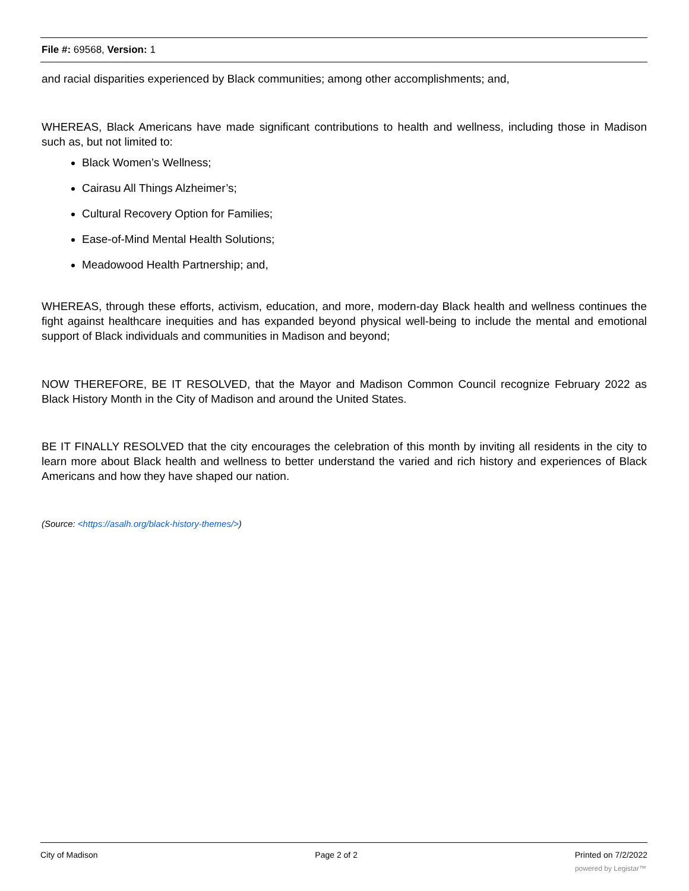File #: 69568, Version: 1
and racial disparities experienced by Black communities; among other accomplishments; and,
WHEREAS, Black Americans have made significant contributions to health and wellness, including those in Madison such as, but not limited to:
Black Women’s Wellness;
Cairasu All Things Alzheimer’s;
Cultural Recovery Option for Families;
Ease-of-Mind Mental Health Solutions;
Meadowood Health Partnership; and,
WHEREAS, through these efforts, activism, education, and more, modern-day Black health and wellness continues the fight against healthcare inequities and has expanded beyond physical well-being to include the mental and emotional support of Black individuals and communities in Madison and beyond;
NOW THEREFORE, BE IT RESOLVED, that the Mayor and Madison Common Council recognize February 2022 as Black History Month in the City of Madison and around the United States.
BE IT FINALLY RESOLVED that the city encourages the celebration of this month by inviting all residents in the city to learn more about Black health and wellness to better understand the varied and rich history and experiences of Black Americans and how they have shaped our nation.
(Source: <https://asalh.org/black-history-themes/>)
City of Madison Page 2 of 2 Printed on 7/2/2022
powered by Legistar™